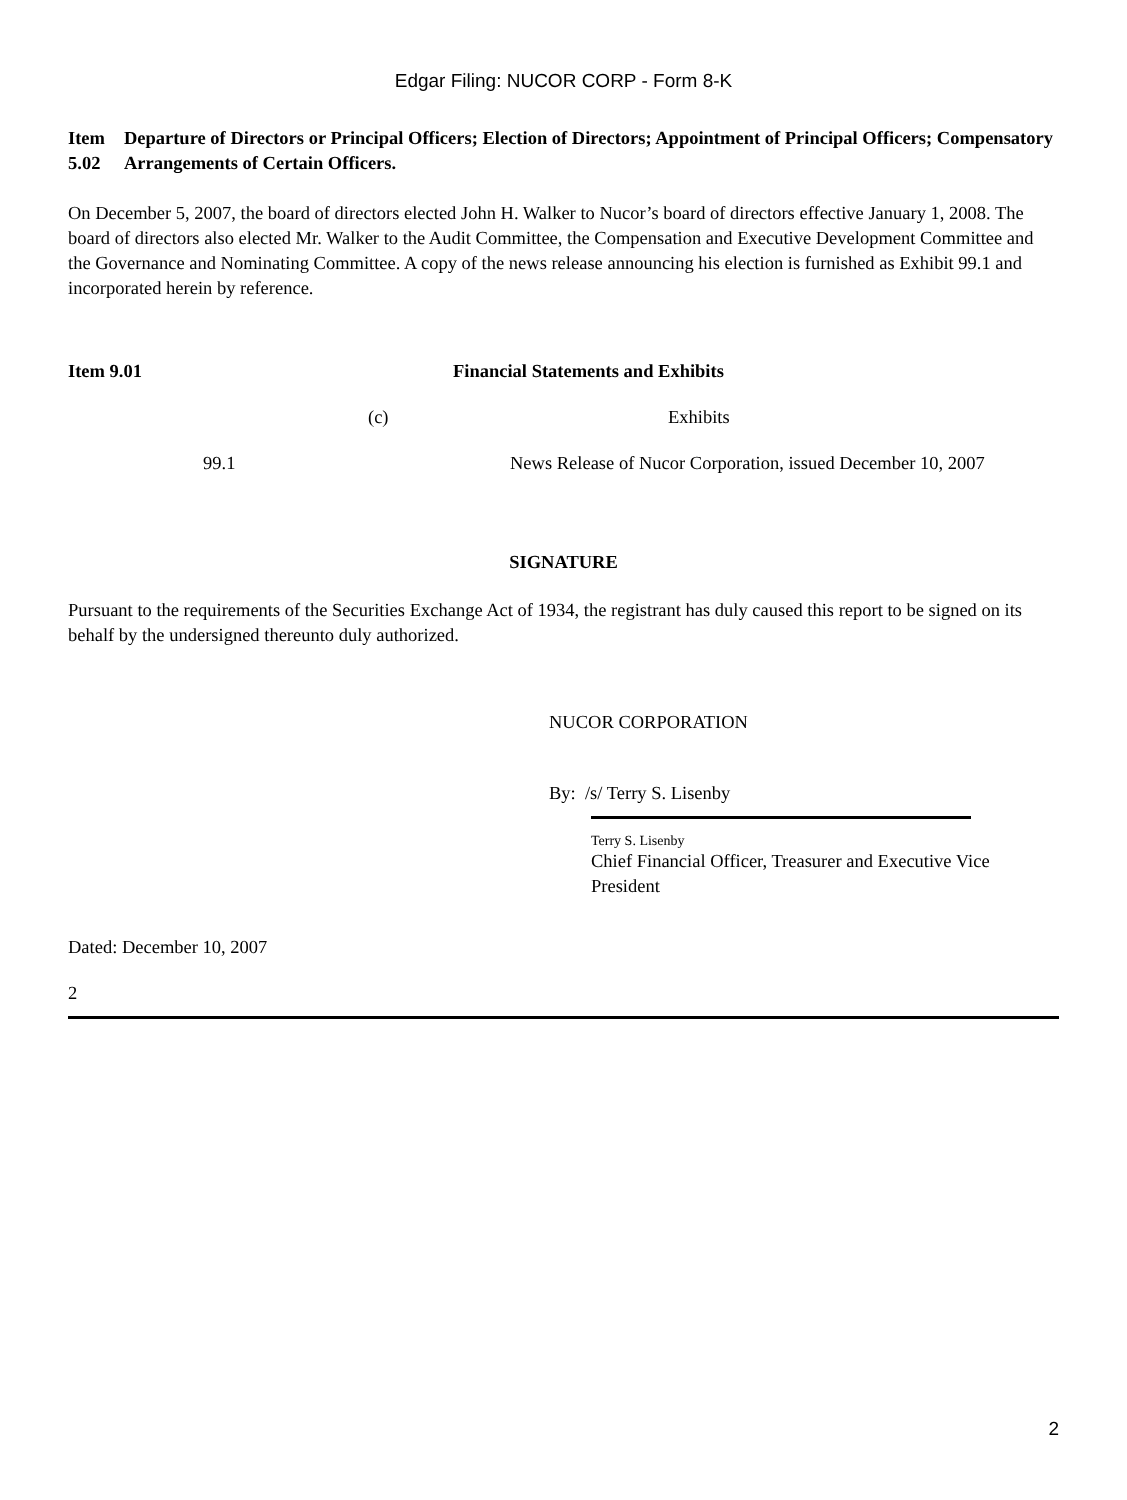Edgar Filing: NUCOR CORP - Form 8-K
Item
5.02
Departure of Directors or Principal Officers; Election of Directors; Appointment of Principal Officers; Compensatory Arrangements of Certain Officers.
On December 5, 2007, the board of directors elected John H. Walker to Nucor’s board of directors effective January 1, 2008. The board of directors also elected Mr. Walker to the Audit Committee, the Compensation and Executive Development Committee and the Governance and Nominating Committee. A copy of the news release announcing his election is furnished as Exhibit 99.1 and incorporated herein by reference.
Item 9.01 Financial Statements and Exhibits
(c) Exhibits
99.1 News Release of Nucor Corporation, issued December 10, 2007
SIGNATURE
Pursuant to the requirements of the Securities Exchange Act of 1934, the registrant has duly caused this report to be signed on its behalf by the undersigned thereunto duly authorized.
NUCOR CORPORATION
By: /s/ Terry S. Lisenby
Terry S. Lisenby
Chief Financial Officer, Treasurer and Executive Vice President
Dated: December 10, 2007
2
2